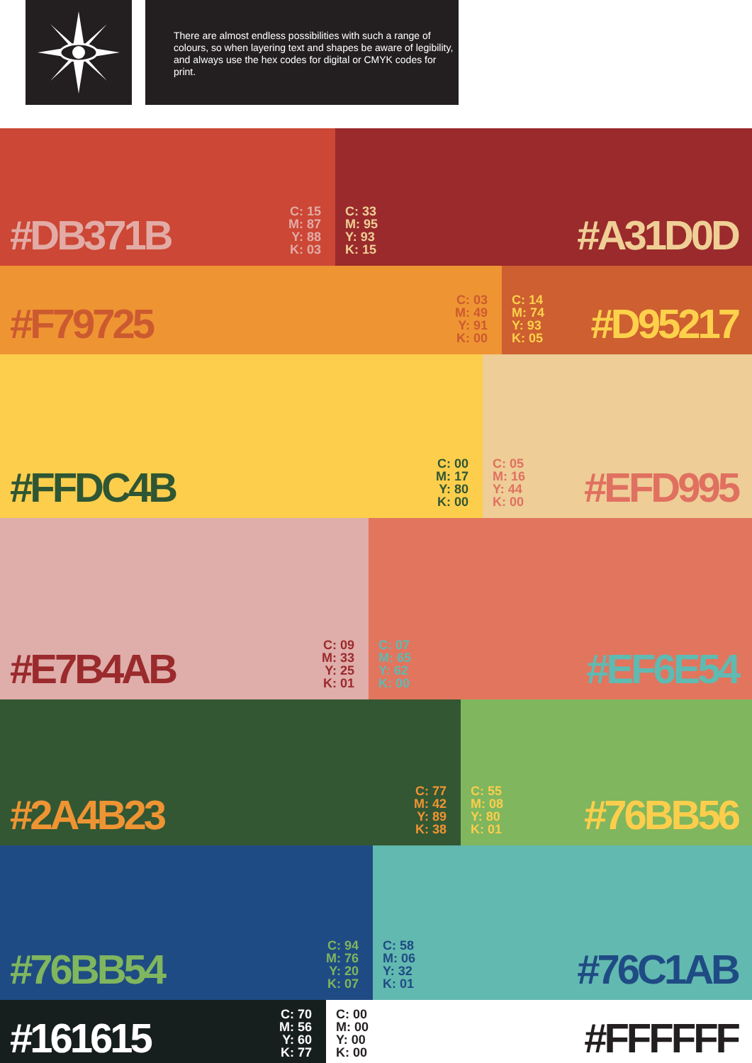There are almost endless possibilities with such a range of colours, so when layering text and shapes be aware of legibility, and always use the hex codes for digital or CMYK codes for print.
#DB371B C: 15
M: 87
Y: 88
K: 03
C: 33
M: 95
Y: 93
K: 15 #A31D0D
#F79725 C: 03
M: 49
Y: 91
K: 00
C: 14
M: 74
Y: 93
K: 05 #D95217
#FFDC4B C: 00
M: 17
Y: 80
K: 00
C: 05
M: 16
Y: 44
K: 00 #EFD995
#E7B4AB C: 09
M: 33
Y: 25
K: 01
C: 07
M: 65
Y: 62
K: 00 #EF6E54
#2A4B23 C: 77
M: 42
Y: 89
K: 38
C: 55
M: 08
Y: 80
K: 01 #76BB56
#76BB54 C: 94
M: 76
Y: 20
K: 07
C: 58
M: 06
Y: 32
K: 01 #76C1AB
#161615 C: 70
M: 56
Y: 60
K: 77
C: 00
M: 00
Y: 00
K: 00 #FFFFFF